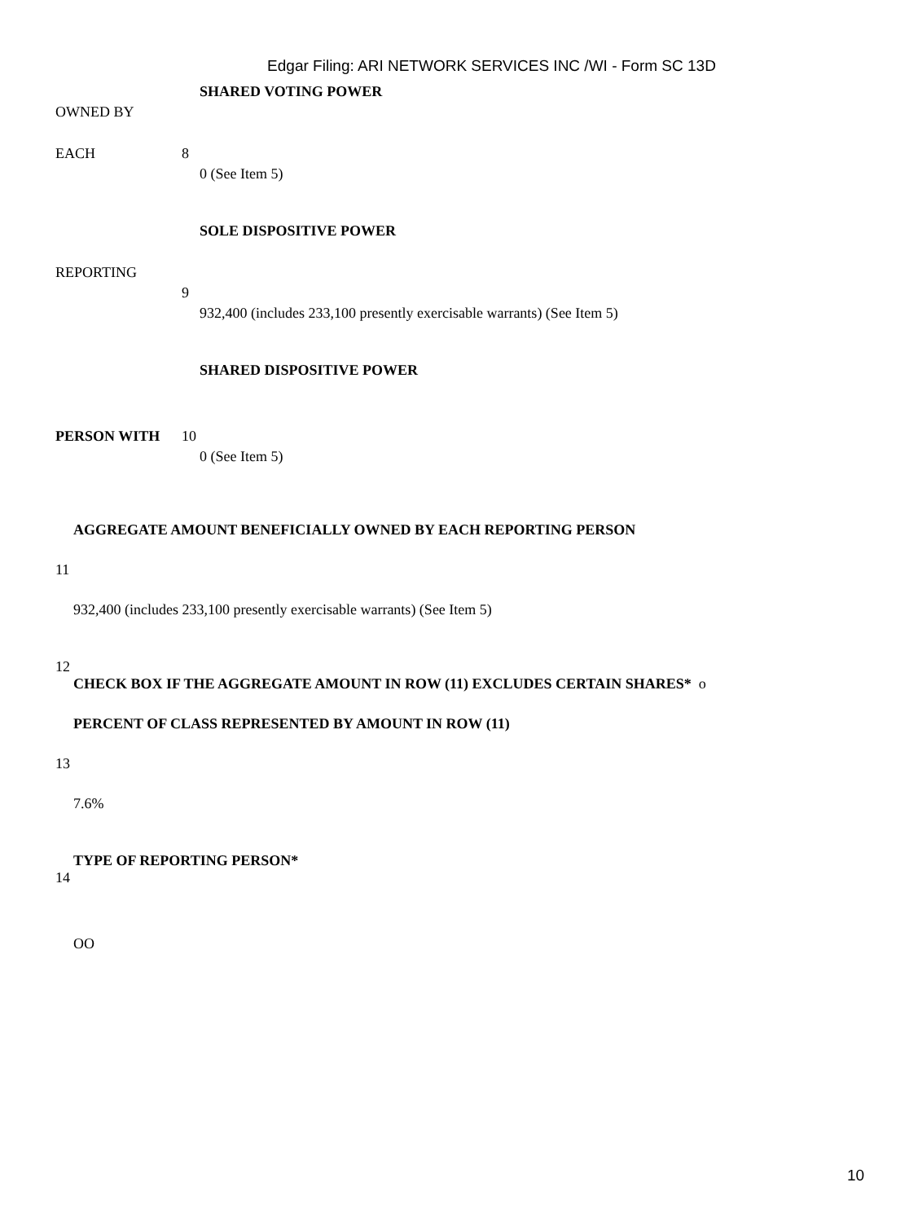Edgar Filing: ARI NETWORK SERVICES INC /WI - Form SC 13D
| OWNED BY | | SHARED VOTING POWER |
| EACH | 8 | 0 (See Item 5) |
| | | SOLE DISPOSITIVE POWER |
| REPORTING | 9 | 932,400 (includes 233,100 presently exercisable warrants) (See Item 5) |
| | | SHARED DISPOSITIVE POWER |
| PERSON WITH | 10 | 0 (See Item 5) |
| | AGGREGATE AMOUNT BENEFICIALLY OWNED BY EACH REPORTING PERSON |
| 11 | |
| | 932,400 (includes 233,100 presently exercisable warrants) (See Item 5) |
| 12 | |
| | CHECK BOX IF THE AGGREGATE AMOUNT IN ROW (11) EXCLUDES CERTAIN SHARES* o |
| | PERCENT OF CLASS REPRESENTED BY AMOUNT IN ROW (11) |
| 13 | |
| | 7.6% |
| | TYPE OF REPORTING PERSON* |
| 14 | |
| | OO |
10